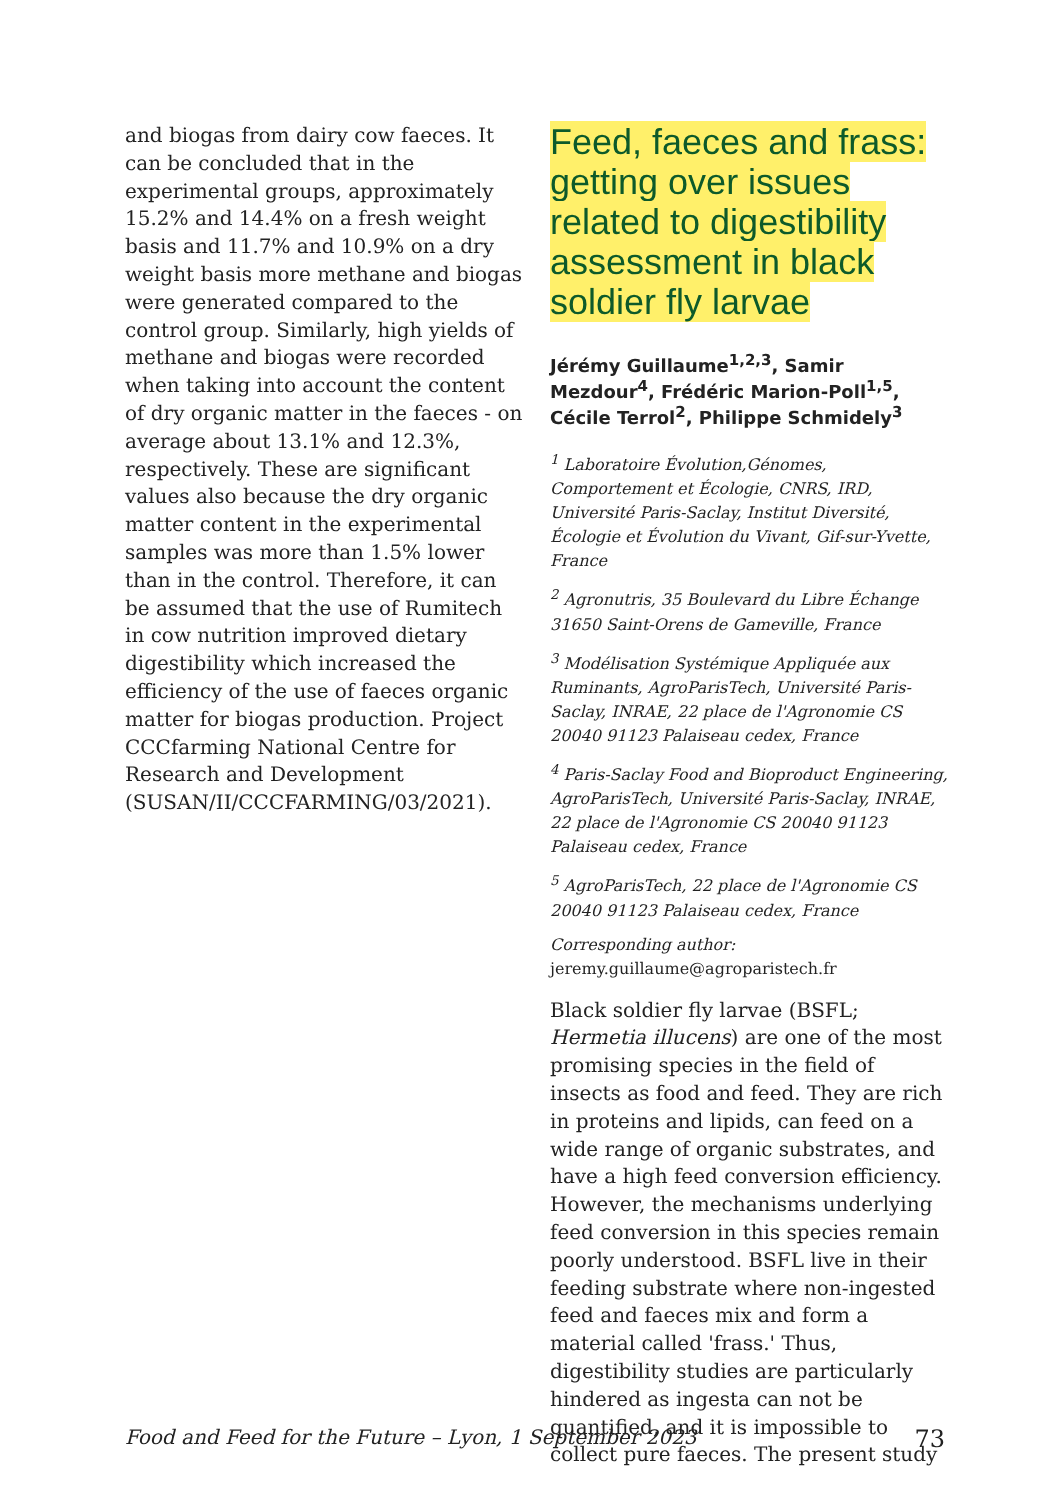and biogas from dairy cow faeces. It can be concluded that in the experimental groups, approximately 15.2% and 14.4% on a fresh weight basis and 11.7% and 10.9% on a dry weight basis more methane and biogas were generated compared to the control group. Similarly, high yields of methane and biogas were recorded when taking into account the content of dry organic matter in the faeces - on average about 13.1% and 12.3%, respectively. These are significant values also because the dry organic matter content in the experimental samples was more than 1.5% lower than in the control. Therefore, it can be assumed that the use of Rumitech in cow nutrition improved dietary digestibility which increased the efficiency of the use of faeces organic matter for biogas production. Project CCCfarming National Centre for Research and Development (SUSAN/II/CCCFARMING/03/2021).
Feed, faeces and frass: getting over issues related to digestibility assessment in black soldier fly larvae
Jérémy Guillaume<sup>1,2,3</sup>, Samir Mezdour<sup>4</sup>, Frédéric Marion-Poll<sup>1,5</sup>, Cécile Terrol<sup>2</sup>, Philippe Schmidely<sup>3</sup>
<sup>1</sup> Laboratoire Évolution,Génomes, Comportement et Écologie, CNRS, IRD, Université Paris-Saclay, Institut Diversité, Écologie et Évolution du Vivant, Gif-sur-Yvette, France
<sup>2</sup> Agronutris, 35 Boulevard du Libre Échange 31650 Saint-Orens de Gameville, France
<sup>3</sup> Modélisation Systémique Appliquée aux Ruminants, AgroParisTech, Université Paris-Saclay, INRAE, 22 place de l'Agronomie CS 20040 91123 Palaiseau cedex, France
<sup>4</sup> Paris-Saclay Food and Bioproduct Engineering, AgroParisTech, Université Paris-Saclay, INRAE, 22 place de l'Agronomie CS 20040 91123 Palaiseau cedex, France
<sup>5</sup> AgroParisTech, 22 place de l'Agronomie CS 20040 91123 Palaiseau cedex, France
Corresponding author:
jeremy.guillaume@agroparistech.fr
Black soldier fly larvae (BSFL; Hermetia illucens) are one of the most promising species in the field of insects as food and feed. They are rich in proteins and lipids, can feed on a wide range of organic substrates, and have a high feed conversion efficiency. However, the mechanisms underlying feed conversion in this species remain poorly understood. BSFL live in their feeding substrate where non-ingested feed and faeces mix and form a material called 'frass.' Thus, digestibility studies are particularly hindered as ingesta can not be quantified, and it is impossible to collect pure faeces. The present study
Food and Feed for the Future – Lyon, 1 September 2023 73